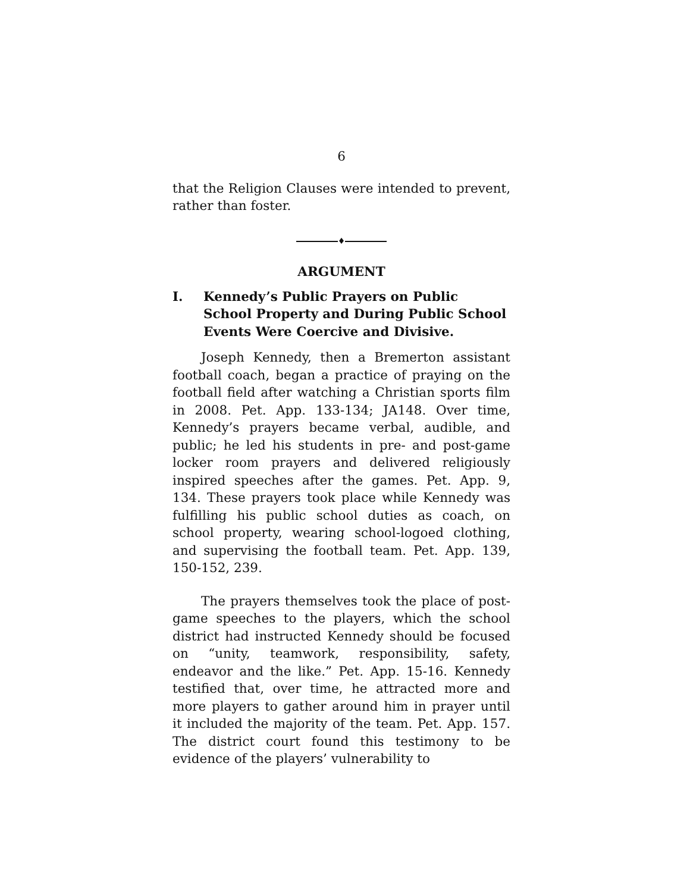6
that the Religion Clauses were intended to prevent, rather than foster.
♦
ARGUMENT
I. Kennedy’s Public Prayers on Public School Property and During Public School Events Were Coercive and Divisive.
Joseph Kennedy, then a Bremerton assistant football coach, began a practice of praying on the football field after watching a Christian sports film in 2008. Pet. App. 133-134; JA148. Over time, Kennedy’s prayers became verbal, audible, and public; he led his students in pre- and post-game locker room prayers and delivered religiously inspired speeches after the games. Pet. App. 9, 134. These prayers took place while Kennedy was fulfilling his public school duties as coach, on school property, wearing school-logoed clothing, and supervising the football team. Pet. App. 139, 150-152, 239.
The prayers themselves took the place of post-game speeches to the players, which the school district had instructed Kennedy should be focused on “unity, teamwork, responsibility, safety, endeavor and the like.” Pet. App. 15-16. Kennedy testified that, over time, he attracted more and more players to gather around him in prayer until it included the majority of the team. Pet. App. 157. The district court found this testimony to be evidence of the players’ vulnerability to